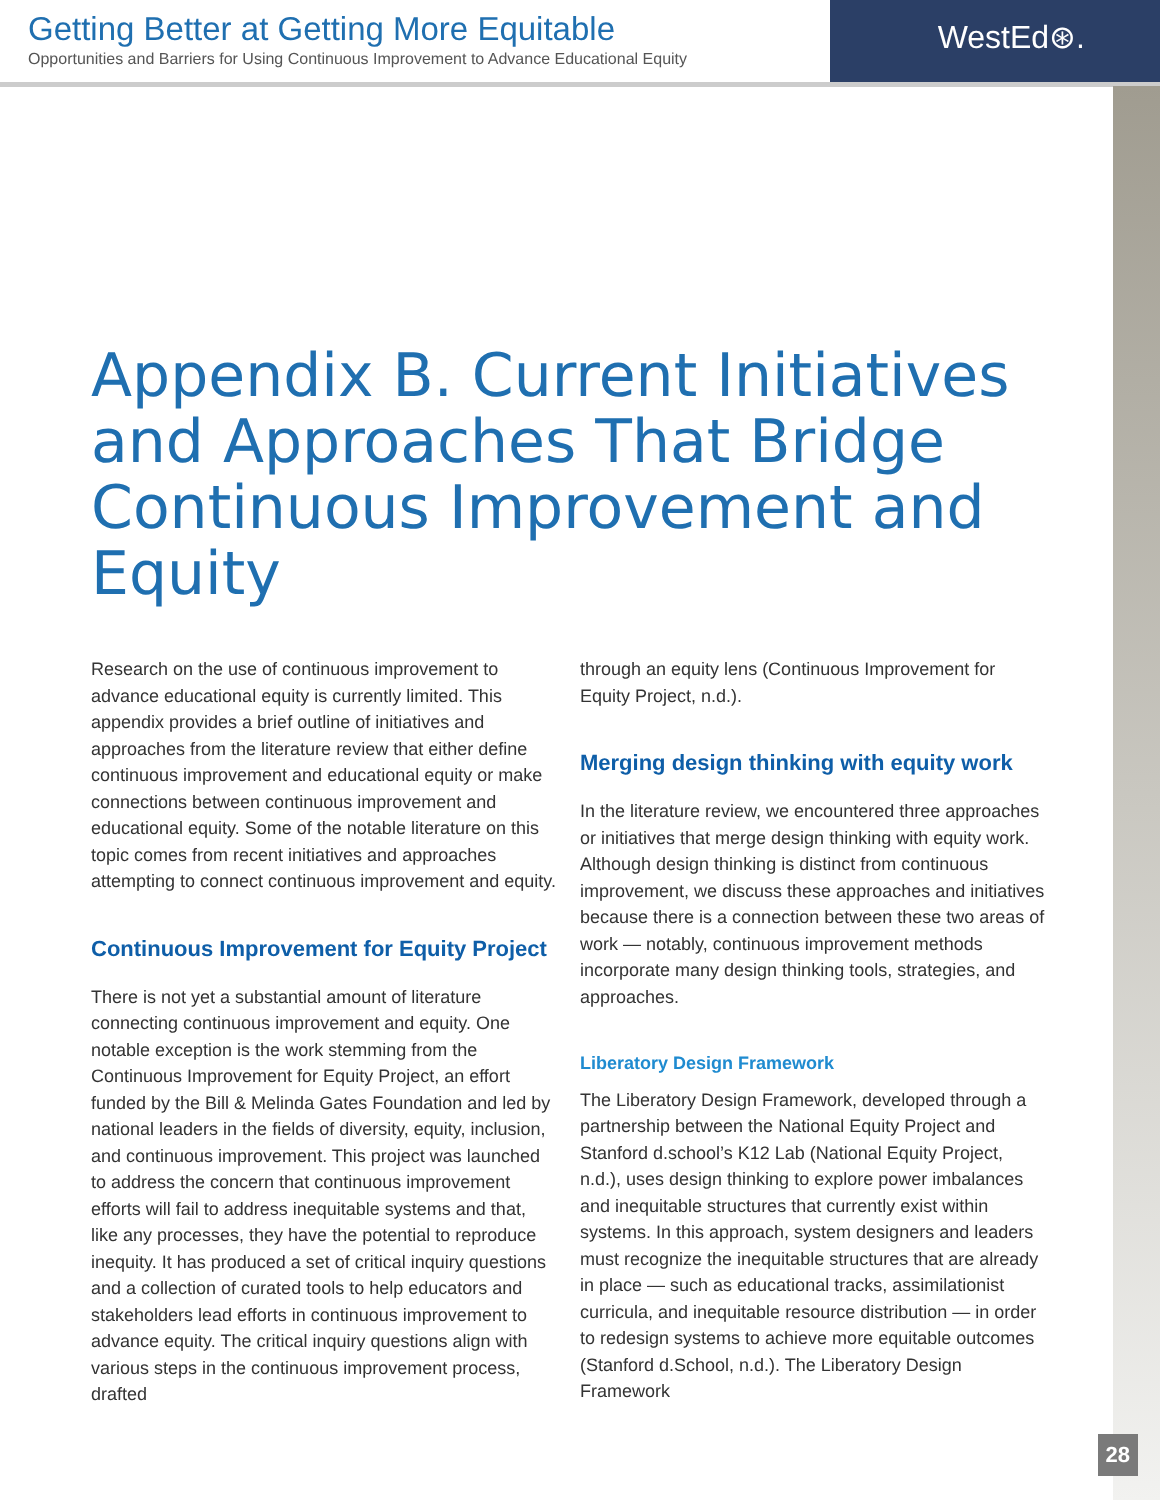Getting Better at Getting More Equitable
Opportunities and Barriers for Using Continuous Improvement to Advance Educational Equity
WestEd⊛.
Appendix B. Current Initiatives and Approaches That Bridge Continuous Improvement and Equity
Research on the use of continuous improvement to advance educational equity is currently limited. This appendix provides a brief outline of initiatives and approaches from the literature review that either define continuous improvement and educational equity or make connections between continuous improvement and educational equity. Some of the notable literature on this topic comes from recent initiatives and approaches attempting to connect continuous improvement and equity.
Continuous Improvement for Equity Project
There is not yet a substantial amount of literature connecting continuous improvement and equity. One notable exception is the work stemming from the Continuous Improvement for Equity Project, an effort funded by the Bill & Melinda Gates Foundation and led by national leaders in the fields of diversity, equity, inclusion, and continuous improvement. This project was launched to address the concern that continuous improvement efforts will fail to address inequitable systems and that, like any processes, they have the potential to reproduce inequity. It has produced a set of critical inquiry questions and a collection of curated tools to help educators and stakeholders lead efforts in continuous improvement to advance equity. The critical inquiry questions align with various steps in the continuous improvement process, drafted
through an equity lens (Continuous Improvement for Equity Project, n.d.).
Merging design thinking with equity work
In the literature review, we encountered three approaches or initiatives that merge design thinking with equity work. Although design thinking is distinct from continuous improvement, we discuss these approaches and initiatives because there is a connection between these two areas of work — notably, continuous improvement methods incorporate many design thinking tools, strategies, and approaches.
Liberatory Design Framework
The Liberatory Design Framework, developed through a partnership between the National Equity Project and Stanford d.school’s K12 Lab (National Equity Project, n.d.), uses design thinking to explore power imbalances and inequitable structures that currently exist within systems. In this approach, system designers and leaders must recognize the inequitable structures that are already in place — such as educational tracks, assimilationist curricula, and inequitable resource distribution — in order to redesign systems to achieve more equitable outcomes (Stanford d.School, n.d.). The Liberatory Design Framework
28